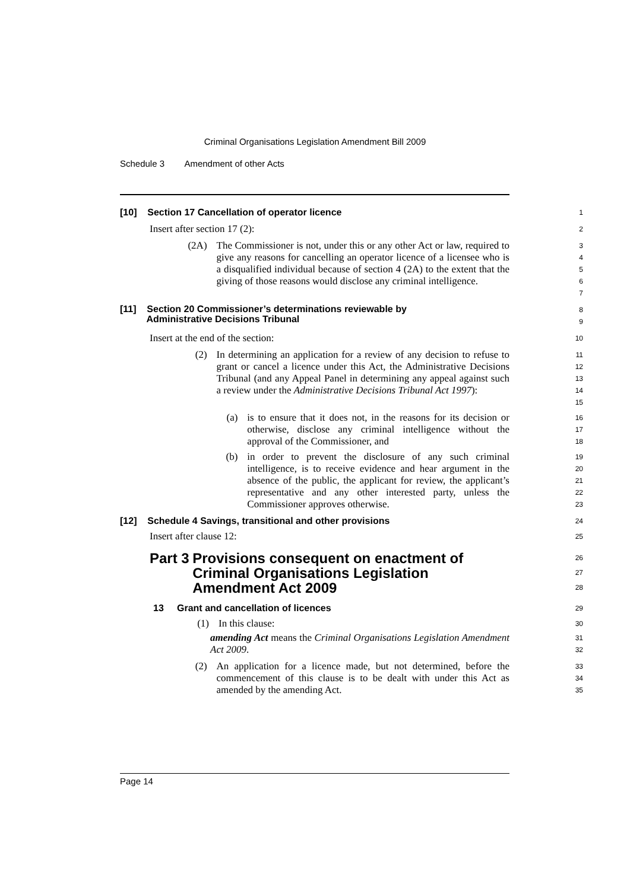Criminal Organisations Legislation Amendment Bill 2009
Schedule 3 Amendment of other Acts
[10] Section 17 Cancellation of operator licence
1
Insert after section 17 (2):
2
(2A) The Commissioner is not, under this or any other Act or law, required to give any reasons for cancelling an operator licence of a licensee who is a disqualified individual because of section 4 (2A) to the extent that the giving of those reasons would disclose any criminal intelligence.
3
4
5
6
7
[11] Section 20 Commissioner’s determinations reviewable by
Administrative Decisions Tribunal
8
9
Insert at the end of the section:
10
(2) In determining an application for a review of any decision to refuse to grant or cancel a licence under this Act, the Administrative Decisions Tribunal (and any Appeal Panel in determining any appeal against such a review under the Administrative Decisions Tribunal Act 1997):
11
12
13
14
15
(a) is to ensure that it does not, in the reasons for its decision or otherwise, disclose any criminal intelligence without the approval of the Commissioner, and
16
17
18
(b) in order to prevent the disclosure of any such criminal intelligence, is to receive evidence and hear argument in the absence of the public, the applicant for review, the applicant’s representative and any other interested party, unless the Commissioner approves otherwise.
19
20
21
22
23
[12] Schedule 4 Savings, transitional and other provisions
24
Insert after clause 12:
25
Part 3 Provisions consequent on enactment of Criminal Organisations Legislation Amendment Act 2009
26
27
28
13 Grant and cancellation of licences
29
(1) In this clause:
30
amending Act means the Criminal Organisations Legislation Amendment Act 2009.
31
32
(2) An application for a licence made, but not determined, before the commencement of this clause is to be dealt with under this Act as amended by the amending Act.
33
34
35
Page 14